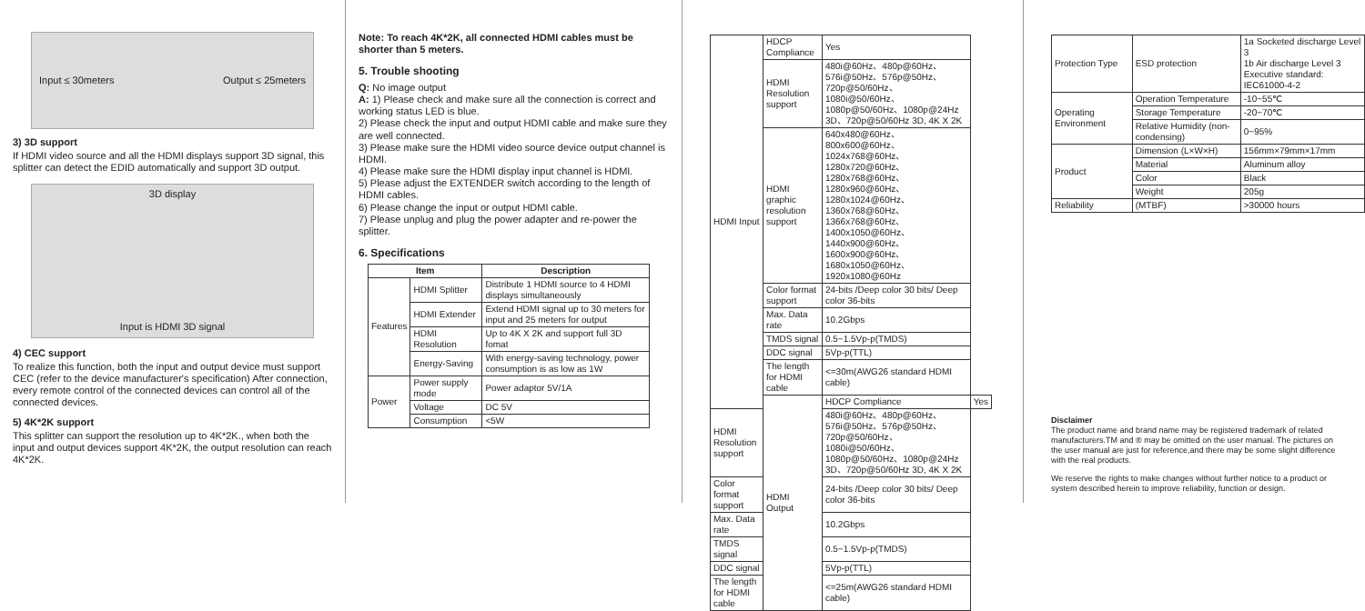Input ≤ 30meters Output ≤ 25meters
3) 3D support
If HDMI video source and all the HDMI displays support 3D signal, this splitter can detect the EDID automatically and support 3D output.
3D display
Input is HDMI 3D signal
4) CEC support
To realize this function, both the input and output device must support CEC (refer to the device manufacturer's specification) After connection, every remote control of the connected devices can control all of the connected devices.
5) 4K*2K support
This splitter can support the resolution up to 4K*2K., when both the input and output devices support 4K*2K, the output resolution can reach 4K*2K.
Note: To reach 4K*2K, all connected HDMI cables must be shorter than 5 meters.
5. Trouble shooting
Q: No image output
A: 1) Please check and make sure all the connection is correct and working status LED is blue.
2) Please check the input and output HDMI cable and make sure they are well connected.
3) Please make sure the HDMI video source device output channel is HDMI.
4) Please make sure the HDMI display input channel is HDMI.
5) Please adjust the EXTENDER switch according to the length of HDMI cables.
6) Please change the input or output HDMI cable.
7) Please unplug and plug the power adapter and re-power the splitter.
6. Specifications
| Item | | Description |
| --- | --- | --- |
| Features | HDMI Splitter | Distribute 1 HDMI source to 4 HDMI displays simultaneously |
| | HDMI Extender | Extend HDMI signal up to 30 meters for input and 25 meters for output |
| | HDMI Resolution | Up to 4K X 2K and support full 3D fomat |
| | Energy-Saving | With energy-saving technology, power consumption is as low as 1W |
| Power | Power supply mode | Power adaptor 5V/1A |
| | Voltage | DC 5V |
| | Consumption | <5W |
| HDMI Input | HDCP Compliance | Yes | |
| | HDMI Resolution support | 480i@60Hz、480p@60Hz、576i@50Hz、576p@50Hz、720p@50/60Hz、1080i@50/60Hz、1080p@50/60Hz、1080p@24Hz 3D、720p@50/60Hz 3D, 4K X 2K | |
| | HDMI graphic resolution support | 640x480@60Hz、800x600@60Hz、1024x768@60Hz、1280x720@60Hz、1280x768@60Hz、1280x960@60Hz、1280x1024@60Hz、1360x768@60Hz、1366x768@60Hz、1400x1050@60Hz、1440x900@60Hz、1600x900@60Hz、1680x1050@60Hz、1920x1080@60Hz | |
| | Color format support | 24-bits /Deep color 30 bits/ Deep color 36-bits | |
| | Max. Data rate | 10.2Gbps | |
| | TMDS signal | 0.5~1.5Vp-p(TMDS) | |
| | DDC signal | 5Vp-p(TTL) | |
| | The length for HDMI cable | <=30m(AWG26 standard HDMI cable) | |
| | HDMI Output | HDCP Compliance | Yes |
| HDMI Resolution support | | 480i@60Hz、480p@60Hz、576i@50Hz、576p@50Hz、720p@50/60Hz、1080i@50/60Hz、1080p@50/60Hz、1080p@24Hz 3D、720p@50/60Hz 3D, 4K X 2K | |
| Color format support | | 24-bits /Deep color 30 bits/ Deep color 36-bits | |
| Max. Data rate | | 10.2Gbps | |
| TMDS signal | | 0.5~1.5Vp-p(TMDS) | |
| DDC signal | | 5Vp-p(TTL) | |
| The length for HDMI cable | | <=25m(AWG26 standard HDMI cable) | |
| Protection Type | ESD protection | 1a Socketed discharge Level 3 1b Air discharge Level 3 Executive standard: IEC61000-4-2 |
| Operating Environment | Operation Temperature | -10~55℃ |
| | Storage Temperature | -20~70℃ |
| | Relative Humidity (non-condensing) | 0~95% |
| Product | Dimension (L×W×H) | 156mm×79mm×17mm |
| | Material | Aluminum alloy |
| | Color | Black |
| | Weight | 205g |
| Reliability | (MTBF) | >30000 hours |
Disclaimer
The product name and brand name may be registered trademark of related manufacturers.TM and ® may be omitted on the user manual. The pictures on the user manual are just for reference,and there may be some slight difference with the real products.
We reserve the rights to make changes without further notice to a product or system described herein to improve reliability, function or design.